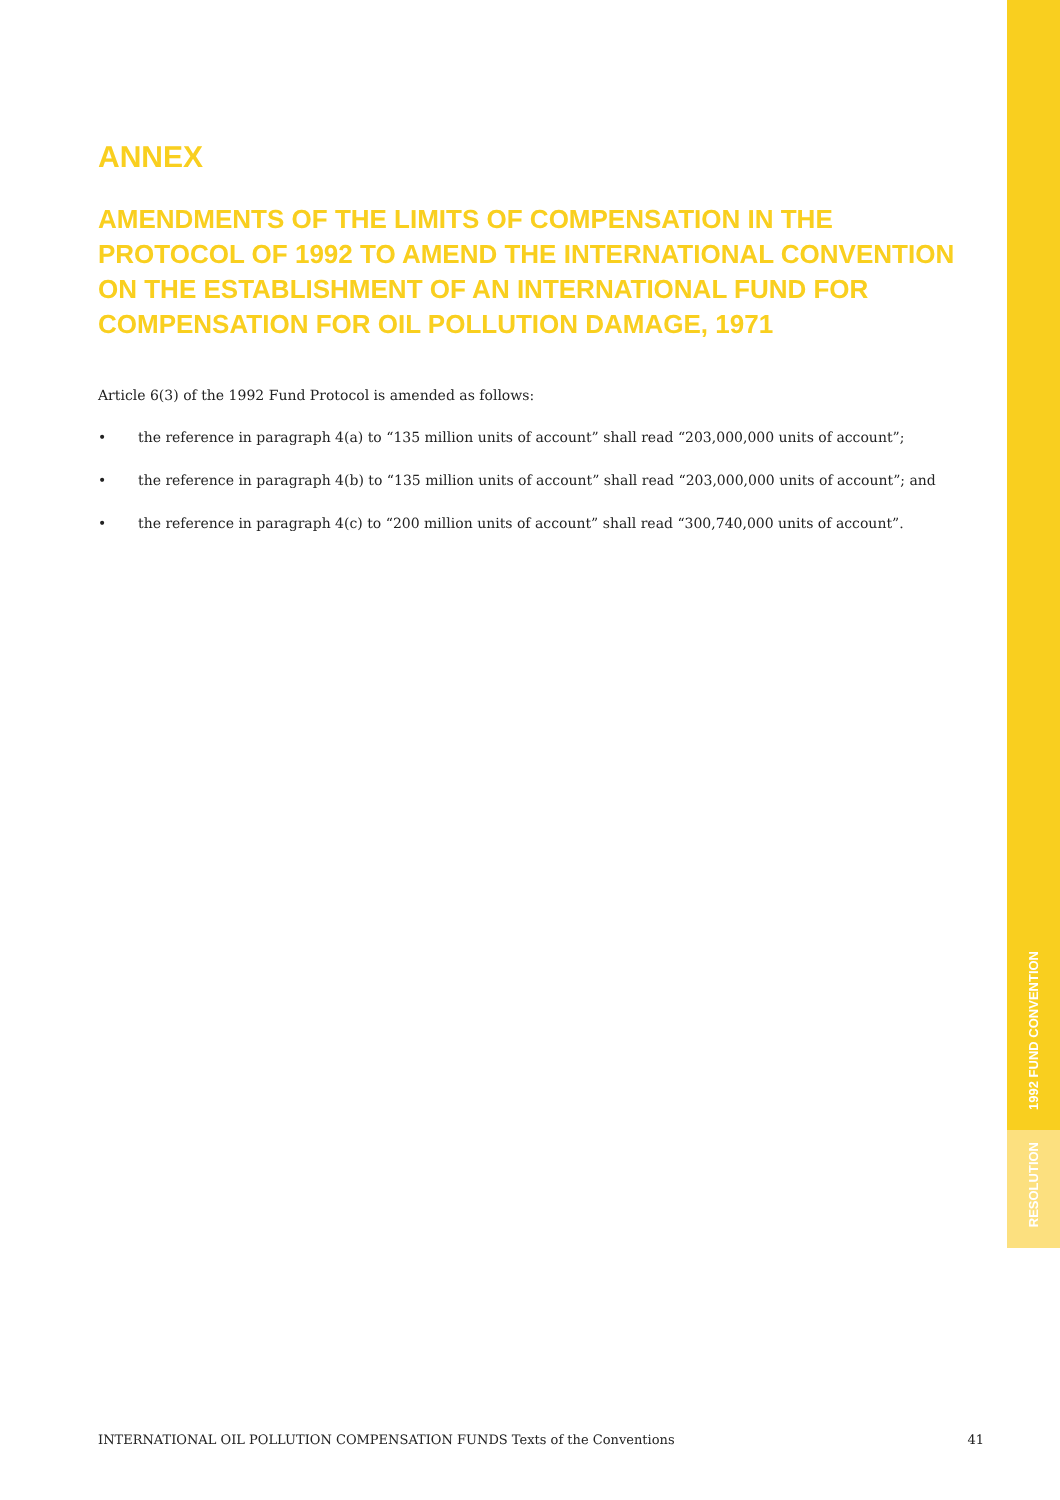1992 FUND CONVENTION
RESOLUTION
ANNEX
AMENDMENTS OF THE LIMITS OF COMPENSATION IN THE PROTOCOL OF 1992 TO AMEND THE INTERNATIONAL CONVENTION ON THE ESTABLISHMENT OF AN INTERNATIONAL FUND FOR COMPENSATION FOR OIL POLLUTION DAMAGE, 1971
Article 6(3) of the 1992 Fund Protocol is amended as follows:
• the reference in paragraph 4(a) to “135 million units of account” shall read “203,000,000 units of account”;
• the reference in paragraph 4(b) to “135 million units of account” shall read “203,000,000 units of account”; and
• the reference in paragraph 4(c) to “200 million units of account” shall read “300,740,000 units of account”.
INTERNATIONAL OIL POLLUTION COMPENSATION FUNDS Texts of the Conventions 41